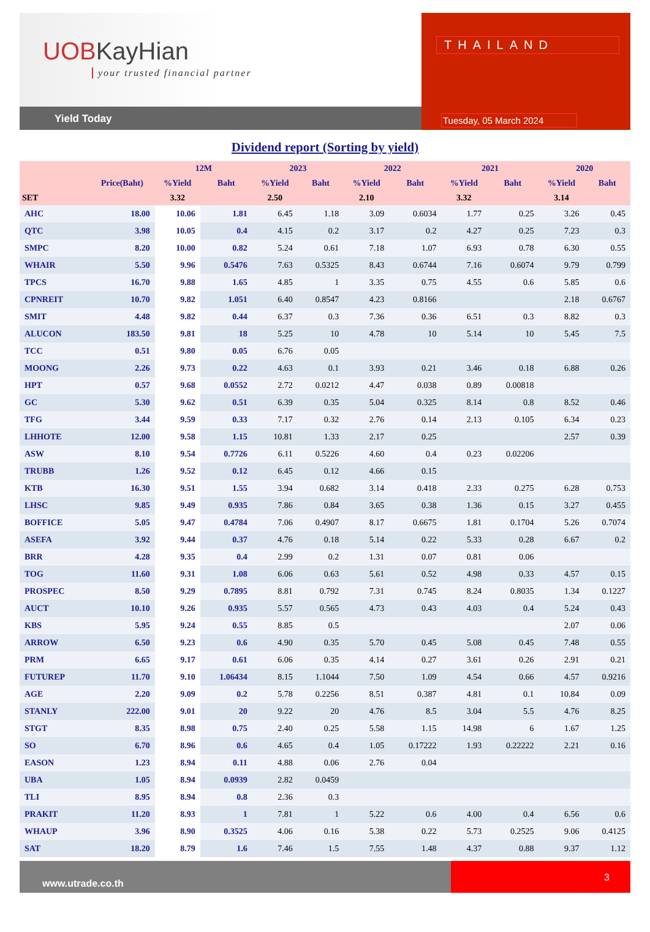UOBKayHian
your trusted financial partner
Yield Today
THAILAND
Tuesday, 05 March 2024
Dividend report (Sorting by yield)
| | | 12M | | 2023 | | 2022 | | 2021 | | 2020 | |
| --- | --- | --- | --- | --- | --- | --- | --- | --- | --- | --- | --- |
| | Price(Baht) | %Yield | Baht | %Yield | Baht | %Yield | Baht | %Yield | Baht | %Yield | Baht |
| SET | | 3.32 | | 2.50 | | 2.10 | | 3.32 | | 3.14 | |
| AHC | 18.00 | 10.06 | 1.81 | 6.45 | 1.18 | 3.09 | 0.6034 | 1.77 | 0.25 | 3.26 | 0.45 |
| QTC | 3.98 | 10.05 | 0.4 | 4.15 | 0.2 | 3.17 | 0.2 | 4.27 | 0.25 | 7.23 | 0.3 |
| SMPC | 8.20 | 10.00 | 0.82 | 5.24 | 0.61 | 7.18 | 1.07 | 6.93 | 0.78 | 6.30 | 0.55 |
| WHAIR | 5.50 | 9.96 | 0.5476 | 7.63 | 0.5325 | 8.43 | 0.6744 | 7.16 | 0.6074 | 9.79 | 0.799 |
| TPCS | 16.70 | 9.88 | 1.65 | 4.85 | 1 | 3.35 | 0.75 | 4.55 | 0.6 | 5.85 | 0.6 |
| CPNREIT | 10.70 | 9.82 | 1.051 | 6.40 | 0.8547 | 4.23 | 0.8166 | | | 2.18 | 0.6767 |
| SMIT | 4.48 | 9.82 | 0.44 | 6.37 | 0.3 | 7.36 | 0.36 | 6.51 | 0.3 | 8.82 | 0.3 |
| ALUCON | 183.50 | 9.81 | 18 | 5.25 | 10 | 4.78 | 10 | 5.14 | 10 | 5.45 | 7.5 |
| TCC | 0.51 | 9.80 | 0.05 | 6.76 | 0.05 | | | | | | |
| MOONG | 2.26 | 9.73 | 0.22 | 4.63 | 0.1 | 3.93 | 0.21 | 3.46 | 0.18 | 6.88 | 0.26 |
| HPT | 0.57 | 9.68 | 0.0552 | 2.72 | 0.0212 | 4.47 | 0.038 | 0.89 | 0.00818 | | |
| GC | 5.30 | 9.62 | 0.51 | 6.39 | 0.35 | 5.04 | 0.325 | 8.14 | 0.8 | 8.52 | 0.46 |
| TFG | 3.44 | 9.59 | 0.33 | 7.17 | 0.32 | 2.76 | 0.14 | 2.13 | 0.105 | 6.34 | 0.23 |
| LHHOTE | 12.00 | 9.58 | 1.15 | 10.81 | 1.33 | 2.17 | 0.25 | | | 2.57 | 0.39 |
| ASW | 8.10 | 9.54 | 0.7726 | 6.11 | 0.5226 | 4.60 | 0.4 | 0.23 | 0.02206 | | |
| TRUBB | 1.26 | 9.52 | 0.12 | 6.45 | 0.12 | 4.66 | 0.15 | | | | |
| KTB | 16.30 | 9.51 | 1.55 | 3.94 | 0.682 | 3.14 | 0.418 | 2.33 | 0.275 | 6.28 | 0.753 |
| LHSC | 9.85 | 9.49 | 0.935 | 7.86 | 0.84 | 3.65 | 0.38 | 1.36 | 0.15 | 3.27 | 0.455 |
| BOFFICE | 5.05 | 9.47 | 0.4784 | 7.06 | 0.4907 | 8.17 | 0.6675 | 1.81 | 0.1704 | 5.26 | 0.7074 |
| ASEFA | 3.92 | 9.44 | 0.37 | 4.76 | 0.18 | 5.14 | 0.22 | 5.33 | 0.28 | 6.67 | 0.2 |
| BRR | 4.28 | 9.35 | 0.4 | 2.99 | 0.2 | 1.31 | 0.07 | 0.81 | 0.06 | | |
| TOG | 11.60 | 9.31 | 1.08 | 6.06 | 0.63 | 5.61 | 0.52 | 4.98 | 0.33 | 4.57 | 0.15 |
| PROSPEC | 8.50 | 9.29 | 0.7895 | 8.81 | 0.792 | 7.31 | 0.745 | 8.24 | 0.8035 | 1.34 | 0.1227 |
| AUCT | 10.10 | 9.26 | 0.935 | 5.57 | 0.565 | 4.73 | 0.43 | 4.03 | 0.4 | 5.24 | 0.43 |
| KBS | 5.95 | 9.24 | 0.55 | 8.85 | 0.5 | | | | | 2.07 | 0.06 |
| ARROW | 6.50 | 9.23 | 0.6 | 4.90 | 0.35 | 5.70 | 0.45 | 5.08 | 0.45 | 7.48 | 0.55 |
| PRM | 6.65 | 9.17 | 0.61 | 6.06 | 0.35 | 4.14 | 0.27 | 3.61 | 0.26 | 2.91 | 0.21 |
| FUTUREP | 11.70 | 9.10 | 1.06434 | 8.15 | 1.1044 | 7.50 | 1.09 | 4.54 | 0.66 | 4.57 | 0.9216 |
| AGE | 2.20 | 9.09 | 0.2 | 5.78 | 0.2256 | 8.51 | 0.387 | 4.81 | 0.1 | 10.84 | 0.09 |
| STANLY | 222.00 | 9.01 | 20 | 9.22 | 20 | 4.76 | 8.5 | 3.04 | 5.5 | 4.76 | 8.25 |
| STGT | 8.35 | 8.98 | 0.75 | 2.40 | 0.25 | 5.58 | 1.15 | 14.98 | 6 | 1.67 | 1.25 |
| SO | 6.70 | 8.96 | 0.6 | 4.65 | 0.4 | 1.05 | 0.17222 | 1.93 | 0.22222 | 2.21 | 0.16 |
| EASON | 1.23 | 8.94 | 0.11 | 4.88 | 0.06 | 2.76 | 0.04 | | | | |
| UBA | 1.05 | 8.94 | 0.0939 | 2.82 | 0.0459 | | | | | | |
| TLI | 8.95 | 8.94 | 0.8 | 2.36 | 0.3 | | | | | | |
| PRAKIT | 11.20 | 8.93 | 1 | 7.81 | 1 | 5.22 | 0.6 | 4.00 | 0.4 | 6.56 | 0.6 |
| WHAUP | 3.96 | 8.90 | 0.3525 | 4.06 | 0.16 | 5.38 | 0.22 | 5.73 | 0.2525 | 9.06 | 0.4125 |
| SAT | 18.20 | 8.79 | 1.6 | 7.46 | 1.5 | 7.55 | 1.48 | 4.37 | 0.88 | 9.37 | 1.12 |
www.utrade.co.th
3